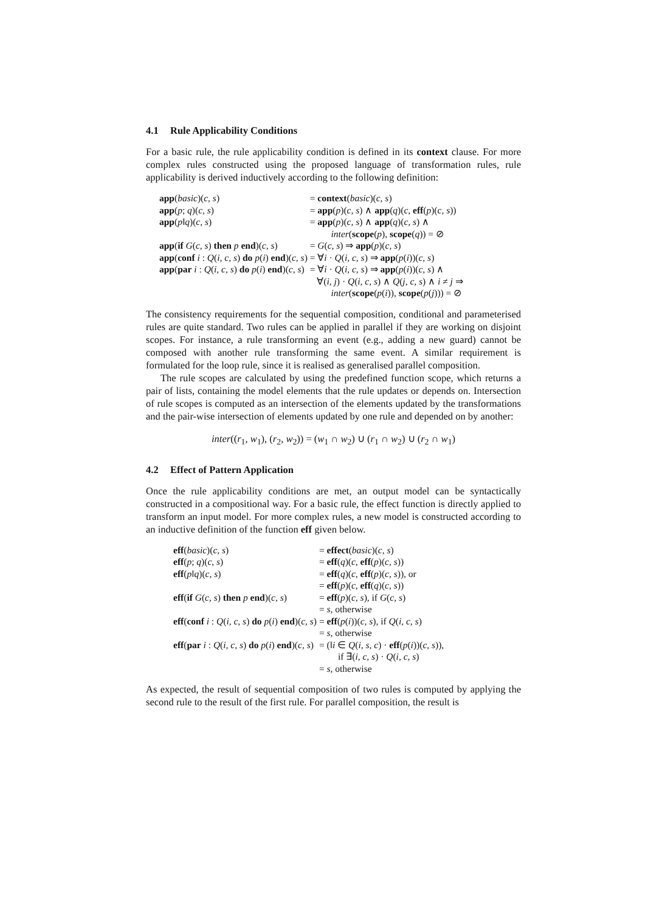4.1 Rule Applicability Conditions
For a basic rule, the rule applicability condition is defined in its context clause. For more complex rules constructed using the proposed language of transformation rules, rule applicability is derived inductively according to the following definition:
| app ( basic )( c, s ) | = context ( basic )( c, s ) |
| app ( p ; q )( c, s ) | = app ( p )( c, s ) ∧ app ( q )( c , eff ( p )( c, s )) |
| app ( p ‖ q )( c, s ) | = app ( p )( c, s ) ∧ app ( q )( c, s ) ∧ |
| | inter ( scope ( p ), scope ( q )) = ⊘ |
| app ( if G ( c, s ) then p end )( c, s ) | = G ( c, s ) ⇒ app ( p )( c, s ) |
| app ( conf i : Q ( i, c, s ) do p ( i ) end )( c, s ) | = ∀ i · Q ( i, c, s ) ⇒ app ( p ( i ))( c, s ) |
| app ( par i : Q ( i, c, s ) do p ( i ) end )( c, s ) | = ∀ i · Q ( i, c, s ) ⇒ app ( p ( i ))( c, s ) ∧ |
| | ∀( i, j ) · Q ( i, c, s ) ∧ Q ( j, c, s ) ∧ i ≠ j ⇒ |
| | inter ( scope ( p ( i )), scope ( p ( j ))) = ⊘ |
The consistency requirements for the sequential composition, conditional and parameterised rules are quite standard. Two rules can be applied in parallel if they are working on disjoint scopes. For instance, a rule transforming an event (e.g., adding a new guard) cannot be composed with another rule transforming the same event. A similar requirement is formulated for the loop rule, since it is realised as generalised parallel composition.
The rule scopes are calculated by using the predefined function scope, which returns a pair of lists, containing the model elements that the rule updates or depends on. Intersection of rule scopes is computed as an intersection of the elements updated by the transformations and the pair-wise intersection of elements updated by one rule and depended on by another:
inter((r<sub>1</sub>, w<sub>1</sub>), (r<sub>2</sub>, w<sub>2</sub>)) = (w<sub>1</sub> ∩ w<sub>2</sub>) ∪ (r<sub>1</sub> ∩ w<sub>2</sub>) ∪ (r<sub>2</sub> ∩ w<sub>1</sub>)
4.2 Effect of Pattern Application
Once the rule applicability conditions are met, an output model can be syntactically constructed in a compositional way. For a basic rule, the effect function is directly applied to transform an input model. For more complex rules, a new model is constructed according to an inductive definition of the function eff given below.
| eff ( basic )( c, s ) | = effect ( basic )( c, s ) |
| eff ( p ; q )( c, s ) | = eff ( q )( c , eff ( p )( c, s )) |
| eff ( p ‖ q )( c, s ) | = eff ( q )( c , eff ( p )( c, s )), or |
| | = eff ( p )( c , eff ( q )( c, s )) |
| eff ( if G ( c, s ) then p end )( c, s ) | = eff ( p )( c, s ), if G ( c, s ) |
| | = s , otherwise |
| eff ( conf i : Q ( i, c, s ) do p ( i ) end )( c, s ) | = eff ( p ( i ))( c, s ), if Q ( i, c, s ) |
| | = s , otherwise |
| eff ( par i : Q ( i, c, s ) do p ( i ) end )( c, s ) | = (‖ i ∈ Q ( i, s, c ) · eff ( p ( i ))( c, s )), |
| | if ∃( i, c, s ) · Q ( i, c, s ) |
| | = s , otherwise |
As expected, the result of sequential composition of two rules is computed by applying the second rule to the result of the first rule. For parallel composition, the result is